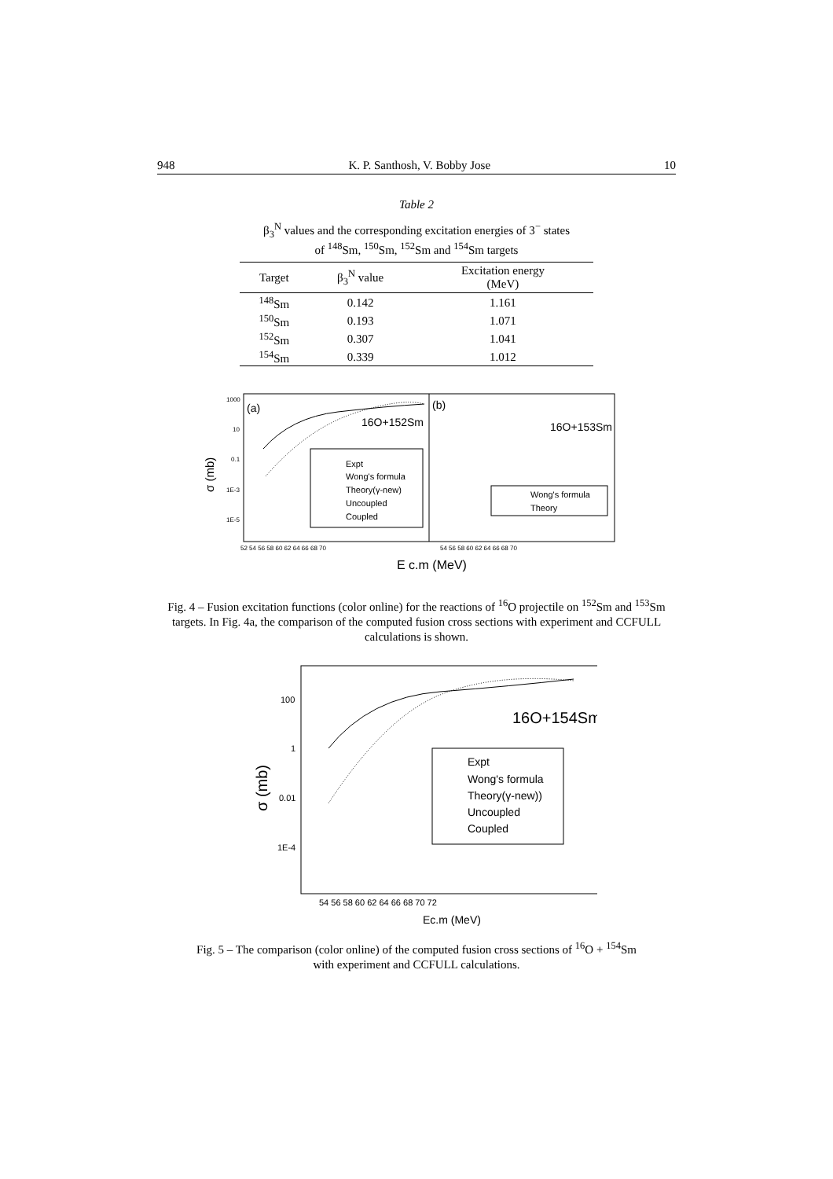948 K. P. Santhosh, V. Bobby Jose 10
Table 2
β<sub>3</sub><sup>N</sup> values and the corresponding excitation energies of 3<sup>−</sup> states
of <sup>148</sup>Sm, <sup>150</sup>Sm, <sup>152</sup>Sm and <sup>154</sup>Sm targets
| Target | β<sub>3</sub><sup>N</sup> value | Excitation energy (MeV) |
| --- | --- | --- |
| <sup>148</sup>Sm | 0.142 | 1.161 |
| <sup>150</sup>Sm | 0.193 | 1.071 |
| <sup>152</sup>Sm | 0.307 | 1.041 |
| <sup>154</sup>Sm | 0.339 | 1.012 |
(a)
(b)
16O+152Sm
16O+153Sm
Expt
Wong's formula
Theory(γ-new)
Uncoupled
Coupled
Wong's formula
Theory
1000
10
0.1
1E-3
1E-5
52 54 56 58 60 62 64 66 68 70
54 56 58 60 62 64 66 68 70
σ (mb)
E c.m (MeV)
Fig. 4 – Fusion excitation functions (color online) for the reactions of <sup>16</sup>O projectile on <sup>152</sup>Sm and <sup>153</sup>Sm targets. In Fig. 4a, the comparison of the computed fusion cross sections with experiment and CCFULL calculations is shown.
16O+154Sm
Expt
Wong's formula
Theory(γ-new))
Uncoupled
Coupled
100
1
0.01
1E-4
54 56 58 60 62 64 66 68 70 72
σ (mb)
Ec.m (MeV)
Fig. 5 – The comparison (color online) of the computed fusion cross sections of <sup>16</sup>O + <sup>154</sup>Sm
with experiment and CCFULL calculations.